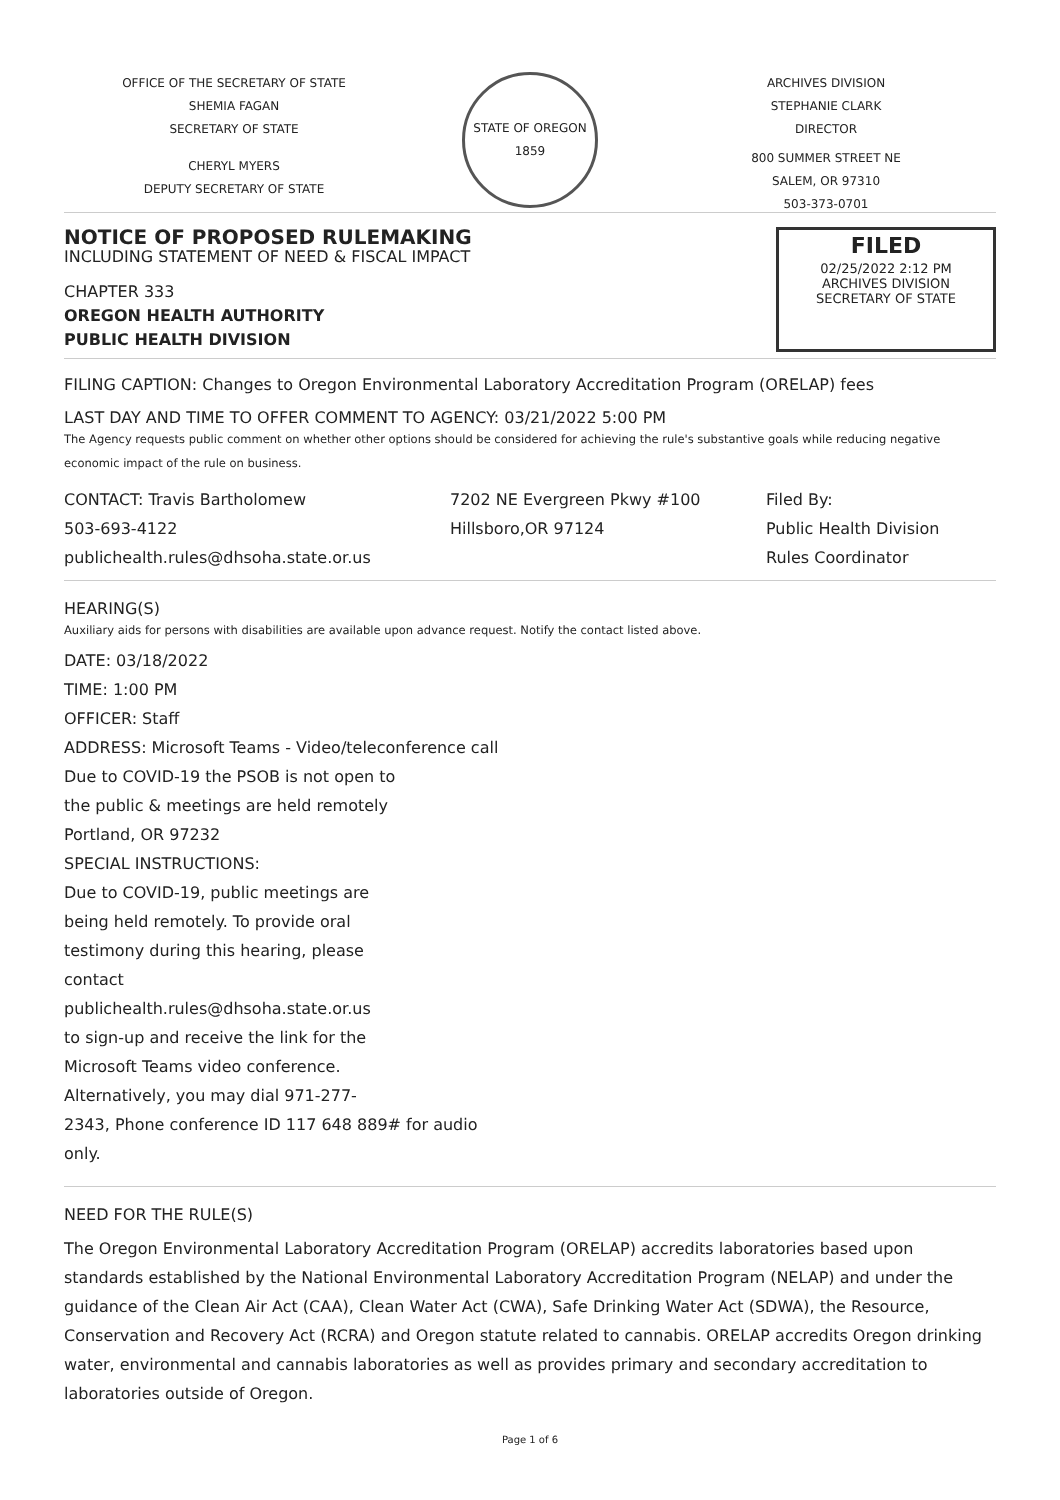OFFICE OF THE SECRETARY OF STATE
SHEMIA FAGAN
SECRETARY OF STATE
CHERYL MYERS
DEPUTY SECRETARY OF STATE
STATE OF OREGON
1859
ARCHIVES DIVISION
STEPHANIE CLARK
DIRECTOR
800 SUMMER STREET NE
SALEM, OR 97310
503-373-0701
NOTICE OF PROPOSED RULEMAKING
INCLUDING STATEMENT OF NEED & FISCAL IMPACT
CHAPTER 333
OREGON HEALTH AUTHORITY
PUBLIC HEALTH DIVISION
FILED
02/25/2022 2:12 PM
ARCHIVES DIVISION
SECRETARY OF STATE
FILING CAPTION: Changes to Oregon Environmental Laboratory Accreditation Program (ORELAP) fees
LAST DAY AND TIME TO OFFER COMMENT TO AGENCY: 03/21/2022 5:00 PM
The Agency requests public comment on whether other options should be considered for achieving the rule's substantive goals while reducing negative economic impact of the rule on business.
CONTACT: Travis Bartholomew
503-693-4122
publichealth.rules@dhsoha.state.or.us
7202 NE Evergreen Pkwy #100
Hillsboro,OR 97124
Filed By:
Public Health Division
Rules Coordinator
HEARING(S)
Auxiliary aids for persons with disabilities are available upon advance request. Notify the contact listed above.
DATE: 03/18/2022
TIME: 1:00 PM
OFFICER: Staff
ADDRESS: Microsoft Teams - Video/teleconference call
Due to COVID-19 the PSOB is not open to
the public & meetings are held remotely
Portland, OR 97232
SPECIAL INSTRUCTIONS:
Due to COVID-19, public meetings are
being held remotely. To provide oral
testimony during this hearing, please
contact
publichealth.rules@dhsoha.state.or.us
to sign-up and receive the link for the
Microsoft Teams video conference.
Alternatively, you may dial 971-277-
2343, Phone conference ID 117 648 889# for audio
only.
NEED FOR THE RULE(S)
The Oregon Environmental Laboratory Accreditation Program (ORELAP) accredits laboratories based upon standards established by the National Environmental Laboratory Accreditation Program (NELAP) and under the guidance of the Clean Air Act (CAA), Clean Water Act (CWA), Safe Drinking Water Act (SDWA), the Resource, Conservation and Recovery Act (RCRA) and Oregon statute related to cannabis. ORELAP accredits Oregon drinking water, environmental and cannabis laboratories as well as provides primary and secondary accreditation to laboratories outside of Oregon.
Page 1 of 6